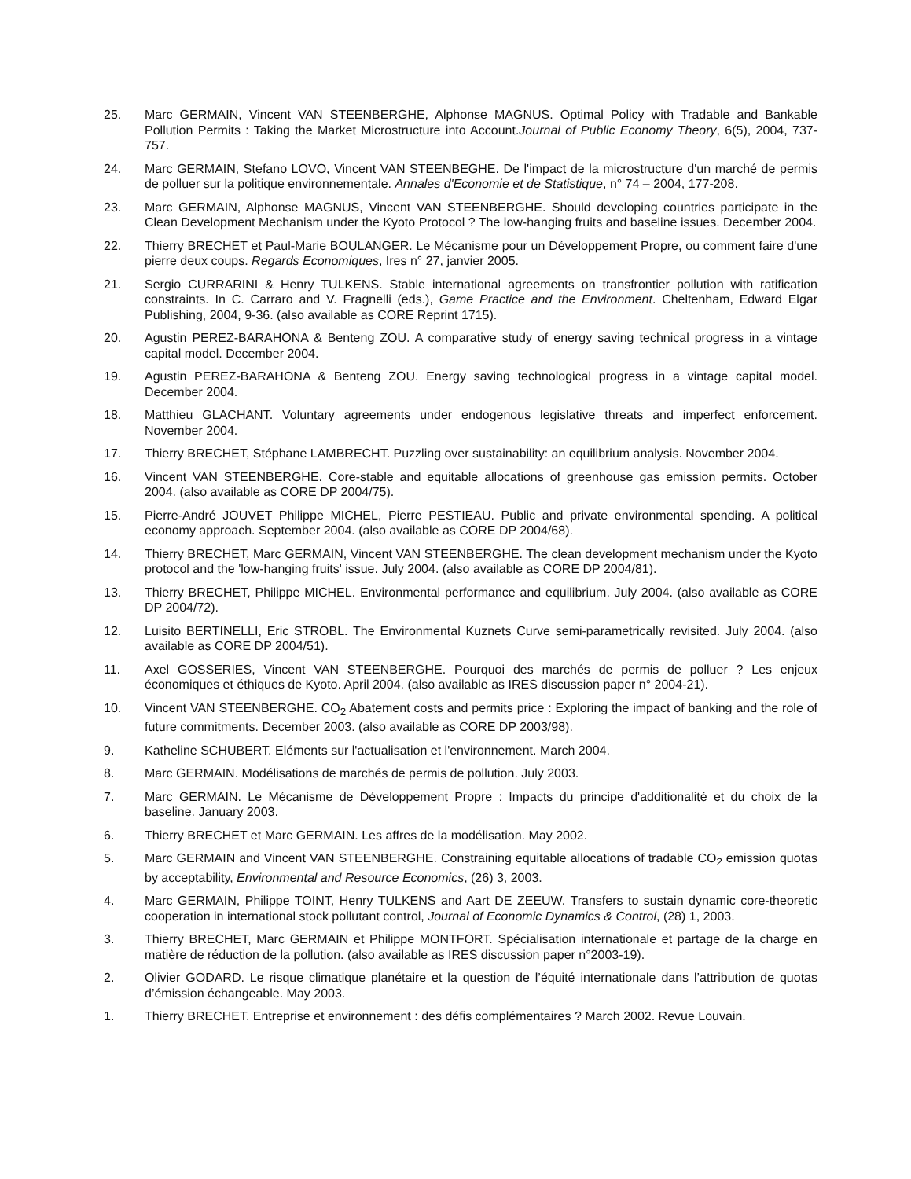25. Marc GERMAIN, Vincent VAN STEENBERGHE, Alphonse MAGNUS. Optimal Policy with Tradable and Bankable Pollution Permits : Taking the Market Microstructure into Account.Journal of Public Economy Theory, 6(5), 2004, 737-757.
24. Marc GERMAIN, Stefano LOVO, Vincent VAN STEENBEGHE. De l'impact de la microstructure d'un marché de permis de polluer sur la politique environnementale. Annales d'Economie et de Statistique, n° 74 – 2004, 177-208.
23. Marc GERMAIN, Alphonse MAGNUS, Vincent VAN STEENBERGHE. Should developing countries participate in the Clean Development Mechanism under the Kyoto Protocol ? The low-hanging fruits and baseline issues. December 2004.
22. Thierry BRECHET et Paul-Marie BOULANGER. Le Mécanisme pour un Développement Propre, ou comment faire d'une pierre deux coups. Regards Economiques, Ires n° 27, janvier 2005.
21. Sergio CURRARINI & Henry TULKENS. Stable international agreements on transfrontier pollution with ratification constraints. In C. Carraro and V. Fragnelli (eds.), Game Practice and the Environment. Cheltenham, Edward Elgar Publishing, 2004, 9-36. (also available as CORE Reprint 1715).
20. Agustin PEREZ-BARAHONA & Benteng ZOU. A comparative study of energy saving technical progress in a vintage capital model. December 2004.
19. Agustin PEREZ-BARAHONA & Benteng ZOU. Energy saving technological progress in a vintage capital model. December 2004.
18. Matthieu GLACHANT. Voluntary agreements under endogenous legislative threats and imperfect enforcement. November 2004.
17. Thierry BRECHET, Stéphane LAMBRECHT. Puzzling over sustainability: an equilibrium analysis. November 2004.
16. Vincent VAN STEENBERGHE. Core-stable and equitable allocations of greenhouse gas emission permits. October 2004. (also available as CORE DP 2004/75).
15. Pierre-André JOUVET Philippe MICHEL, Pierre PESTIEAU. Public and private environmental spending. A political economy approach. September 2004. (also available as CORE DP 2004/68).
14. Thierry BRECHET, Marc GERMAIN, Vincent VAN STEENBERGHE. The clean development mechanism under the Kyoto protocol and the 'low-hanging fruits' issue. July 2004. (also available as CORE DP 2004/81).
13. Thierry BRECHET, Philippe MICHEL. Environmental performance and equilibrium. July 2004. (also available as CORE DP 2004/72).
12. Luisito BERTINELLI, Eric STROBL. The Environmental Kuznets Curve semi-parametrically revisited. July 2004. (also available as CORE DP 2004/51).
11. Axel GOSSERIES, Vincent VAN STEENBERGHE. Pourquoi des marchés de permis de polluer ? Les enjeux économiques et éthiques de Kyoto. April 2004. (also available as IRES discussion paper n° 2004-21).
10. Vincent VAN STEENBERGHE. CO<sub>2</sub> Abatement costs and permits price : Exploring the impact of banking and the role of future commitments. December 2003. (also available as CORE DP 2003/98).
9. Katheline SCHUBERT. Eléments sur l'actualisation et l'environnement. March 2004.
8. Marc GERMAIN. Modélisations de marchés de permis de pollution. July 2003.
7. Marc GERMAIN. Le Mécanisme de Développement Propre : Impacts du principe d'additionalité et du choix de la baseline. January 2003.
6. Thierry BRECHET et Marc GERMAIN. Les affres de la modélisation. May 2002.
5. Marc GERMAIN and Vincent VAN STEENBERGHE. Constraining equitable allocations of tradable CO<sub>2</sub> emission quotas by acceptability, Environmental and Resource Economics, (26) 3, 2003.
4. Marc GERMAIN, Philippe TOINT, Henry TULKENS and Aart DE ZEEUW. Transfers to sustain dynamic core-theoretic cooperation in international stock pollutant control, Journal of Economic Dynamics & Control, (28) 1, 2003.
3. Thierry BRECHET, Marc GERMAIN et Philippe MONTFORT. Spécialisation internationale et partage de la charge en matière de réduction de la pollution. (also available as IRES discussion paper n°2003-19).
2. Olivier GODARD. Le risque climatique planétaire et la question de l’équité internationale dans l’attribution de quotas d’émission échangeable. May 2003.
1. Thierry BRECHET. Entreprise et environnement : des défis complémentaires ? March 2002. Revue Louvain.